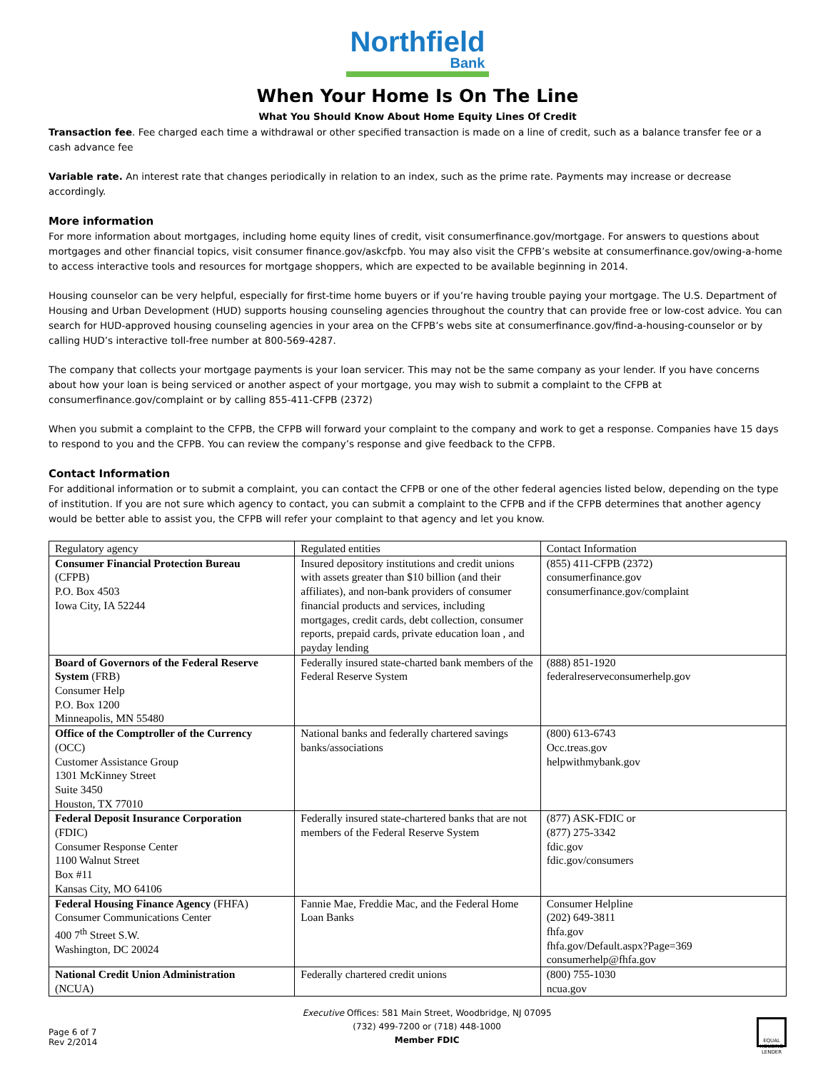Northfield
Bank
When Your Home Is On The Line
What You Should Know About Home Equity Lines Of Credit
Transaction fee. Fee charged each time a withdrawal or other specified transaction is made on a line of credit, such as a balance transfer fee or a cash advance fee
Variable rate. An interest rate that changes periodically in relation to an index, such as the prime rate. Payments may increase or decrease accordingly.
More information
For more information about mortgages, including home equity lines of credit, visit consumerfinance.gov/mortgage. For answers to questions about mortgages and other financial topics, visit consumer finance.gov/askcfpb. You may also visit the CFPB’s website at consumerfinance.gov/owing-a-home to access interactive tools and resources for mortgage shoppers, which are expected to be available beginning in 2014.
Housing counselor can be very helpful, especially for first-time home buyers or if you’re having trouble paying your mortgage. The U.S. Department of Housing and Urban Development (HUD) supports housing counseling agencies throughout the country that can provide free or low-cost advice. You can search for HUD-approved housing counseling agencies in your area on the CFPB’s webs site at consumerfinance.gov/find-a-housing-counselor or by calling HUD’s interactive toll-free number at 800-569-4287.
The company that collects your mortgage payments is your loan servicer. This may not be the same company as your lender. If you have concerns about how your loan is being serviced or another aspect of your mortgage, you may wish to submit a complaint to the CFPB at consumerfinance.gov/complaint or by calling 855-411-CFPB (2372)
When you submit a complaint to the CFPB, the CFPB will forward your complaint to the company and work to get a response. Companies have 15 days to respond to you and the CFPB. You can review the company’s response and give feedback to the CFPB.
Contact Information
For additional information or to submit a complaint, you can contact the CFPB or one of the other federal agencies listed below, depending on the type of institution. If you are not sure which agency to contact, you can submit a complaint to the CFPB and if the CFPB determines that another agency would be better able to assist you, the CFPB will refer your complaint to that agency and let you know.
| Regulatory agency | Regulated entities | Contact Information |
| --- | --- | --- |
| Consumer Financial Protection Bureau (CFPB) P.O. Box 4503 Iowa City, IA 52244 | Insured depository institutions and credit unions with assets greater than $10 billion (and their affiliates), and non-bank providers of consumer financial products and services, including mortgages, credit cards, debt collection, consumer reports, prepaid cards, private education loan , and payday lending | (855) 411-CFPB (2372) consumerfinance.gov consumerfinance.gov/complaint |
| Board of Governors of the Federal Reserve System (FRB) Consumer Help P.O. Box 1200 Minneapolis, MN 55480 | Federally insured state-charted bank members of the Federal Reserve System | (888) 851-1920 federalreserveconsumerhelp.gov |
| Office of the Comptroller of the Currency (OCC) Customer Assistance Group 1301 McKinney Street Suite 3450 Houston, TX 77010 | National banks and federally chartered savings banks/associations | (800) 613-6743 Occ.treas.gov helpwithmybank.gov |
| Federal Deposit Insurance Corporation (FDIC) Consumer Response Center 1100 Walnut Street Box #11 Kansas City, MO 64106 | Federally insured state-chartered banks that are not members of the Federal Reserve System | (877) ASK-FDIC or (877) 275-3342 fdic.gov fdic.gov/consumers |
| Federal Housing Finance Agency (FHFA) Consumer Communications Center 400 7<sup>th</sup> Street S.W. Washington, DC 20024 | Fannie Mae, Freddie Mac, and the Federal Home Loan Banks | Consumer Helpline (202) 649-3811 fhfa.gov fhfa.gov/Default.aspx?Page=369 consumerhelp@fhfa.gov |
| National Credit Union Administration (NCUA) | Federally chartered credit unions | (800) 755-1030 ncua.gov |
Page 6 of 7
Rev 2/2014
Executive Offices: 581 Main Street, Woodbridge, NJ 07095
(732) 499-7200 or (718) 448-1000
Member FDIC
EQUAL HOUSING LENDER